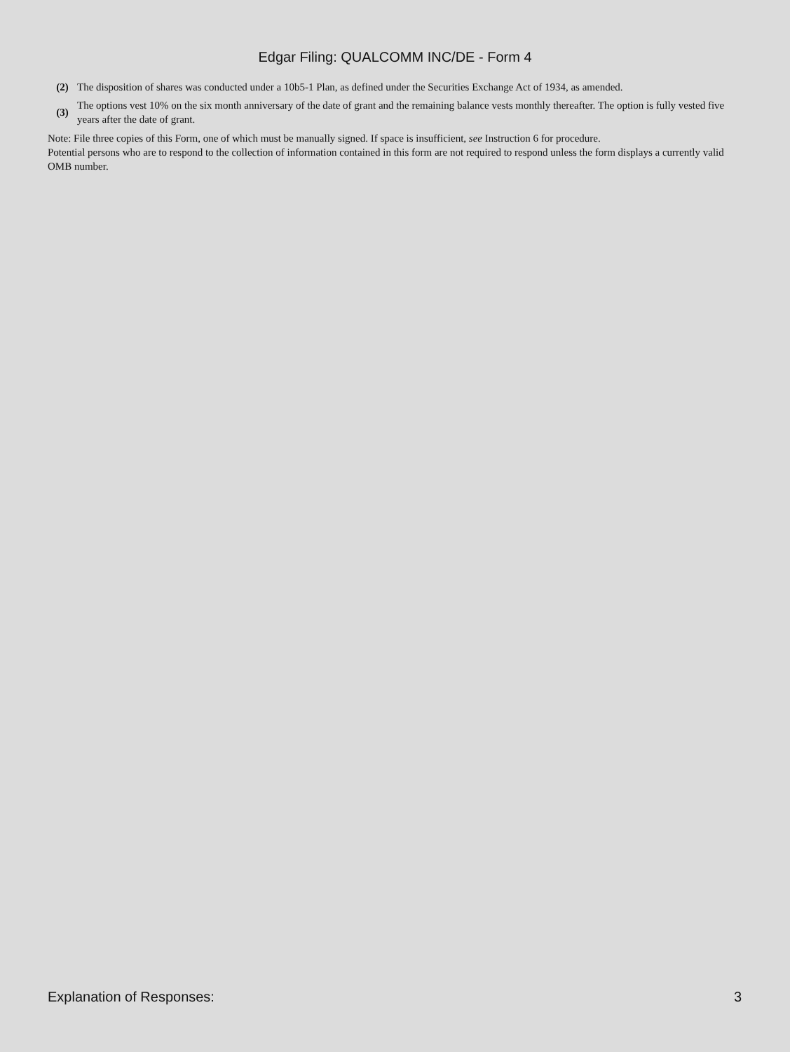Edgar Filing: QUALCOMM INC/DE - Form 4
| (2) | The disposition of shares was conducted under a 10b5-1 Plan, as defined under the Securities Exchange Act of 1934, as amended. |
| (3) | The options vest 10% on the six month anniversary of the date of grant and the remaining balance vests monthly thereafter. The option is fully vested five years after the date of grant. |
Note: File three copies of this Form, one of which must be manually signed. If space is insufficient, see Instruction 6 for procedure.
Potential persons who are to respond to the collection of information contained in this form are not required to respond unless the form displays a currently valid OMB number.
Explanation of Responses: 3